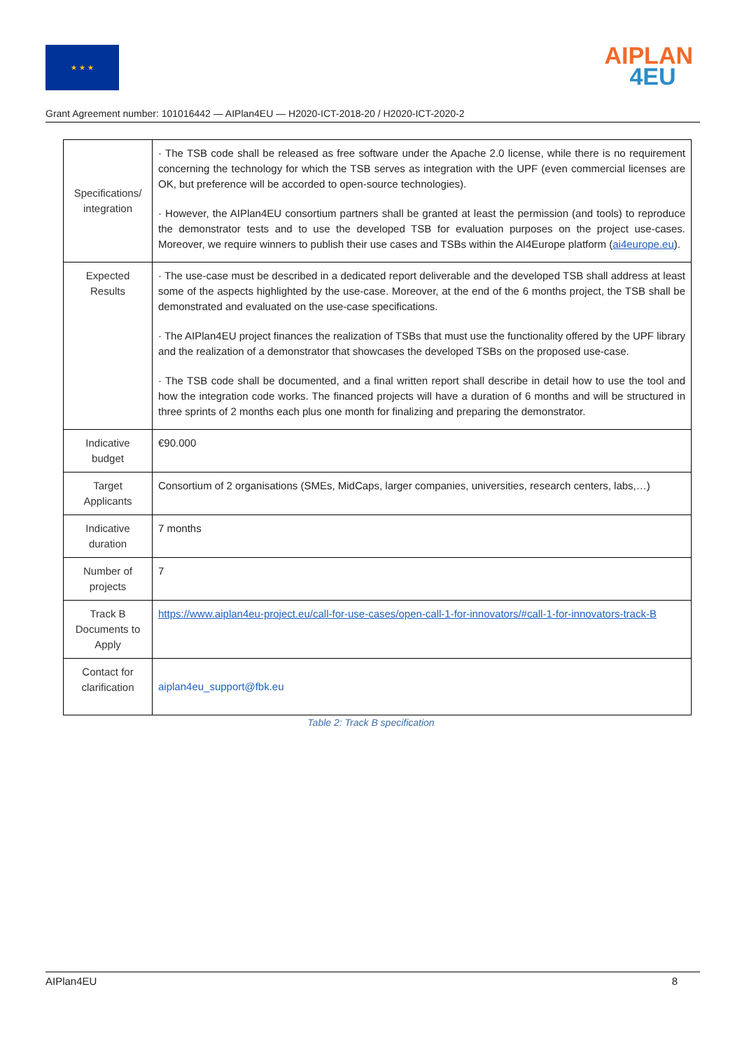★ ★ ★
AIPLAN
4EU
Grant Agreement number: 101016442 — AIPlan4EU — H2020-ICT-2018-20 / H2020-ICT-2020-2
| Specifications/ integration | · The TSB code shall be released as free software under the Apache 2.0 license, while there is no requirement concerning the technology for which the TSB serves as integration with the UPF (even commercial licenses are OK, but preference will be accorded to open-source technologies). · However, the AIPlan4EU consortium partners shall be granted at least the permission (and tools) to reproduce the demonstrator tests and to use the developed TSB for evaluation purposes on the project use-cases. Moreover, we require winners to publish their use cases and TSBs within the AI4Europe platform ( ai4europe.eu ). |
| Expected Results | · The use-case must be described in a dedicated report deliverable and the developed TSB shall address at least some of the aspects highlighted by the use-case. Moreover, at the end of the 6 months project, the TSB shall be demonstrated and evaluated on the use-case specifications. · The AIPlan4EU project finances the realization of TSBs that must use the functionality offered by the UPF library and the realization of a demonstrator that showcases the developed TSBs on the proposed use-case. · The TSB code shall be documented, and a final written report shall describe in detail how to use the tool and how the integration code works. The financed projects will have a duration of 6 months and will be structured in three sprints of 2 months each plus one month for finalizing and preparing the demonstrator. |
| Indicative budget | €90.000 |
| Target Applicants | Consortium of 2 organisations (SMEs, MidCaps, larger companies, universities, research centers, labs,…) |
| Indicative duration | 7 months |
| Number of projects | 7 |
| Track B Documents to Apply | https://www.aiplan4eu-project.eu/call-for-use-cases/open-call-1-for-innovators/#call-1-for-innovators-track-B |
| Contact for clarification | aiplan4eu_support@fbk.eu |
Table 2: Track B specification
AIPlan4EU 8